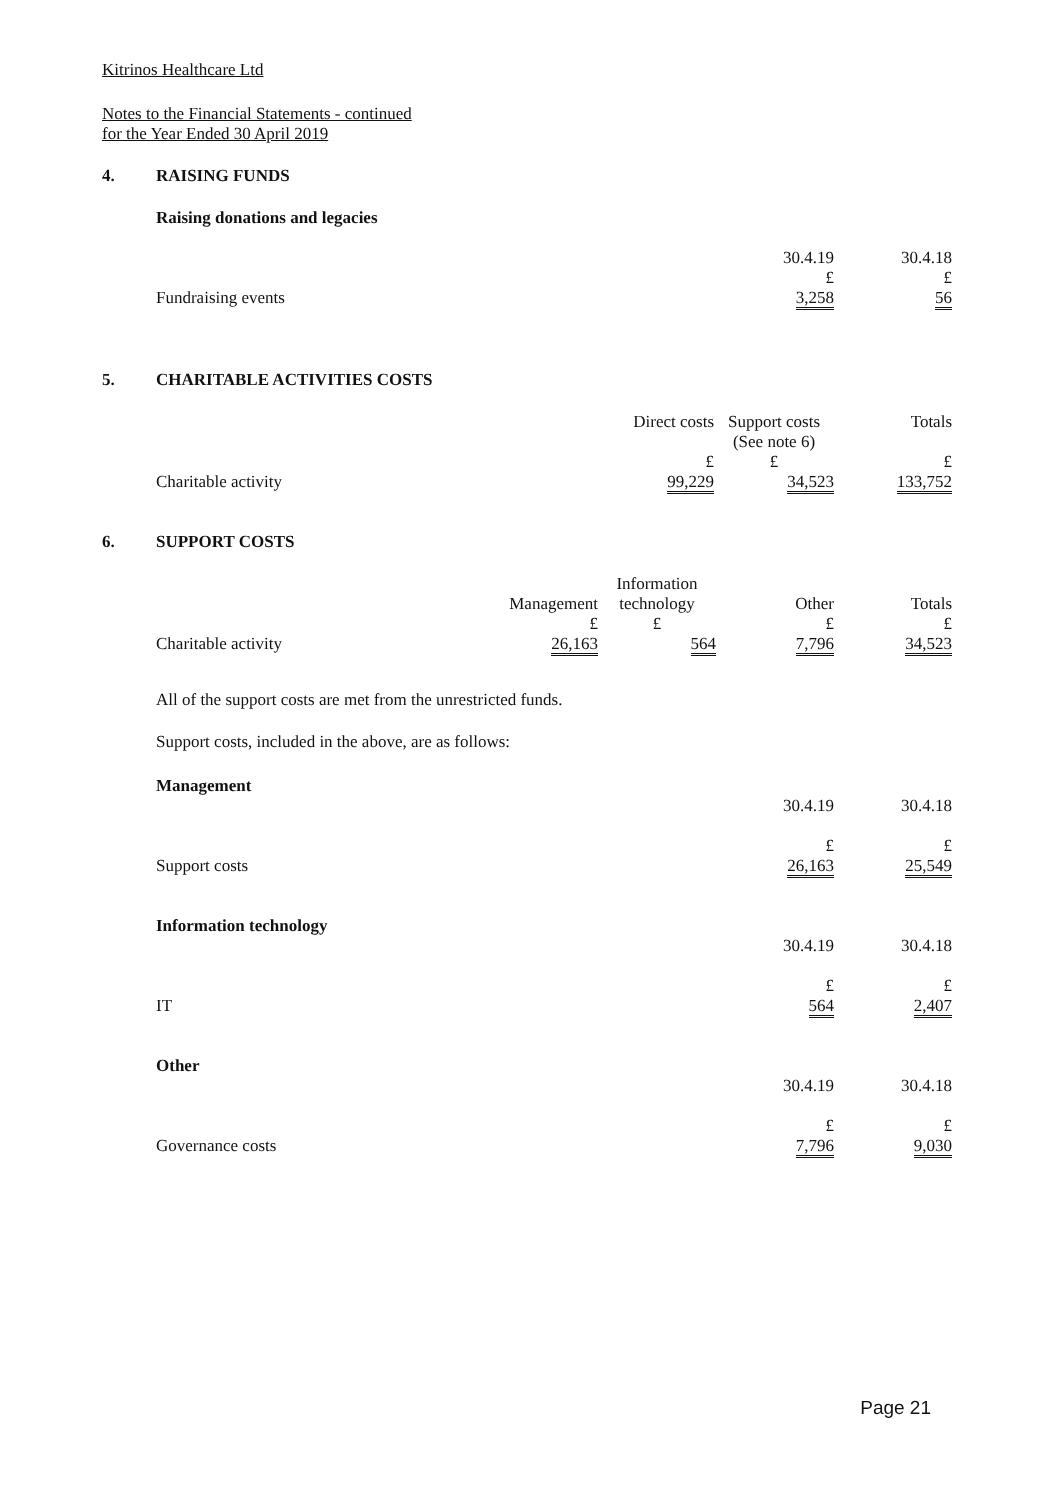Kitrinos Healthcare Ltd
Notes to the Financial Statements - continued
for the Year Ended 30 April 2019
4. RAISING FUNDS
Raising donations and legacies
| | 30.4.19 £ | 30.4.18 £ |
| Fundraising events | 3,258 | 56 |
5. CHARITABLE ACTIVITIES COSTS
| | Direct costs £ | Support costs (See note 6) £ | Totals £ |
| Charitable activity | 99,229 | 34,523 | 133,752 |
6. SUPPORT COSTS
| | Management £ | Information technology £ | Other £ | Totals £ |
| Charitable activity | 26,163 | 564 | 7,796 | 34,523 |
All of the support costs are met from the unrestricted funds.
Support costs, included in the above, are as follows:
Management
| | 30.4.19 £ | 30.4.18 £ |
| Support costs | 26,163 | 25,549 |
Information technology
| | 30.4.19 £ | 30.4.18 £ |
| IT | 564 | 2,407 |
Other
| | 30.4.19 £ | 30.4.18 £ |
| Governance costs | 7,796 | 9,030 |
Page 21